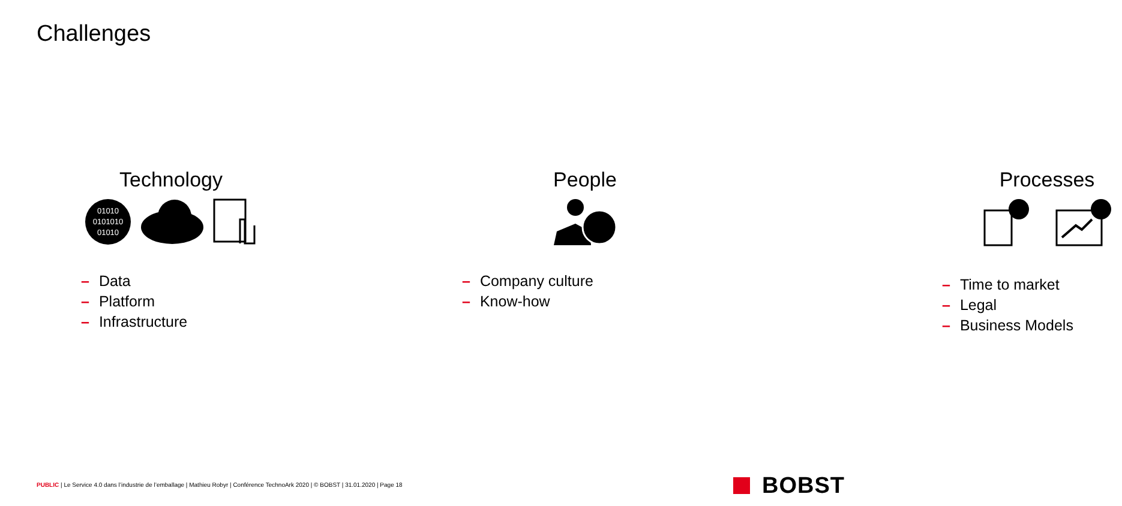Challenges
Technology
01010
0101010
01010
– Data
– Platform
– Infrastructure
People
– Company culture
– Know-how
Processes
– Time to market
– Legal
– Business Models
PUBLIC | Le Service 4.0 dans l’industrie de l’emballage | Mathieu Robyr | Conférence TechnoArk 2020 | © BOBST | 31.01.2020 | Page 18
BOBST